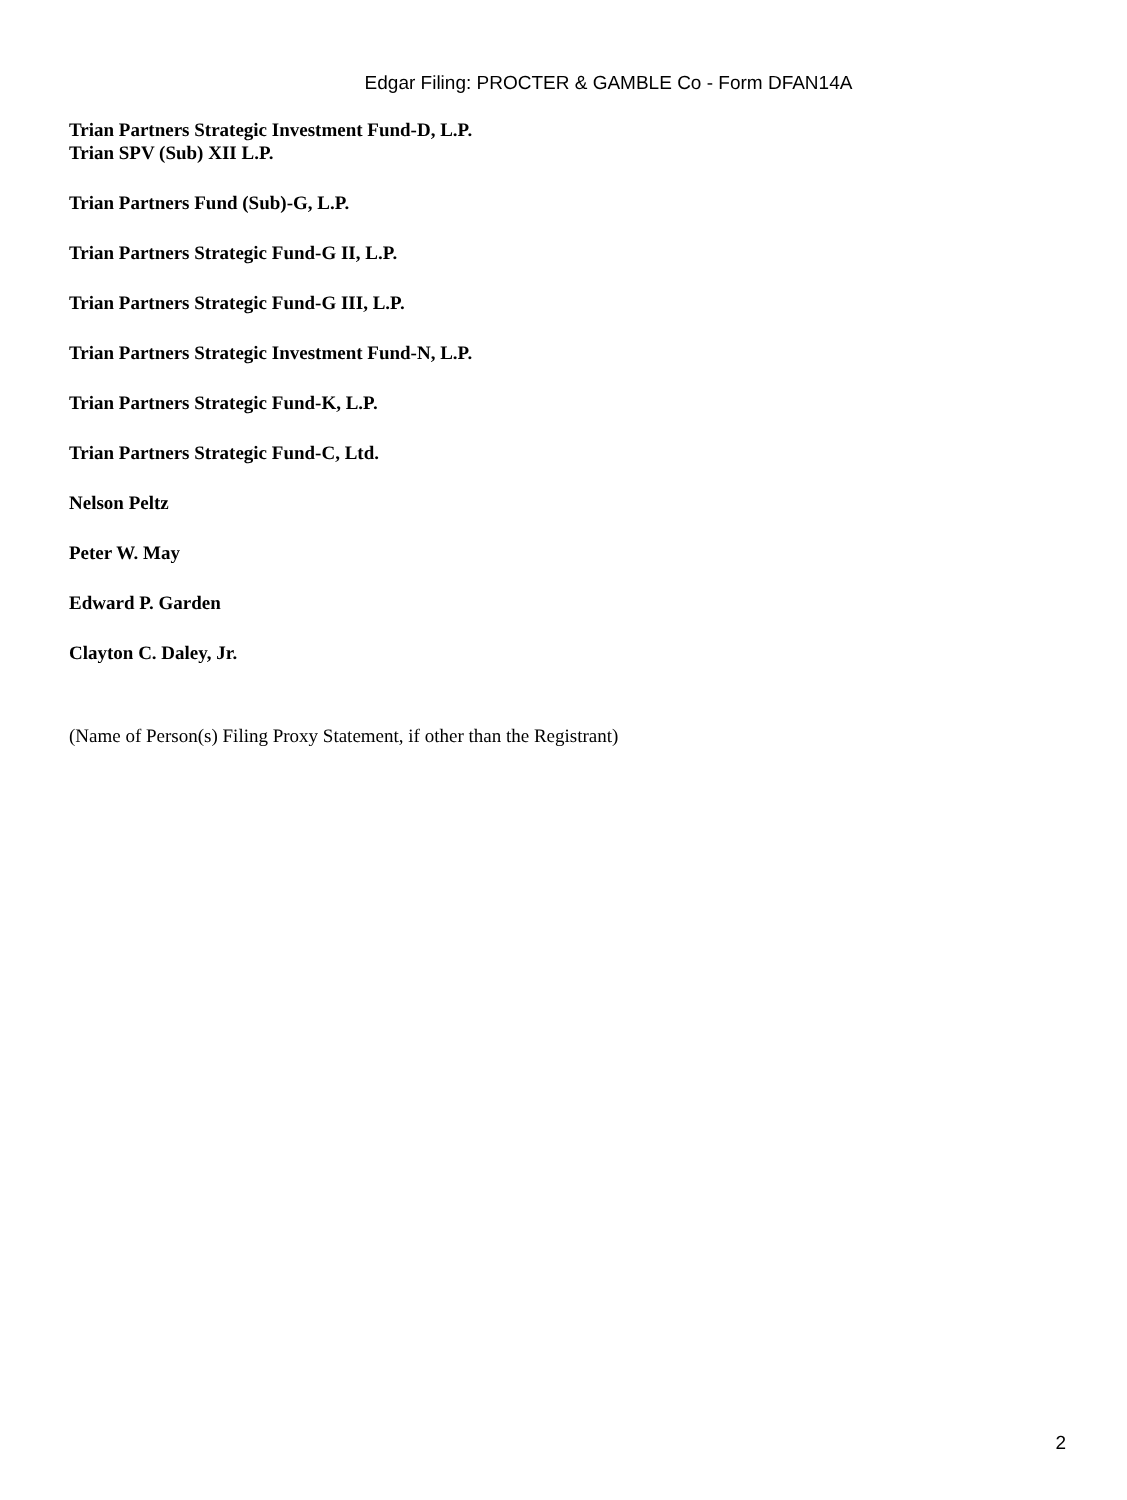Edgar Filing: PROCTER & GAMBLE Co - Form DFAN14A
Trian Partners Strategic Investment Fund-D, L.P.
Trian SPV (Sub) XII L.P.
Trian Partners Fund (Sub)-G, L.P.
Trian Partners Strategic Fund-G II, L.P.
Trian Partners Strategic Fund-G III, L.P.
Trian Partners Strategic Investment Fund-N, L.P.
Trian Partners Strategic Fund-K, L.P.
Trian Partners Strategic Fund-C, Ltd.
Nelson Peltz
Peter W. May
Edward P. Garden
Clayton C. Daley, Jr.
(Name of Person(s) Filing Proxy Statement, if other than the Registrant)
2